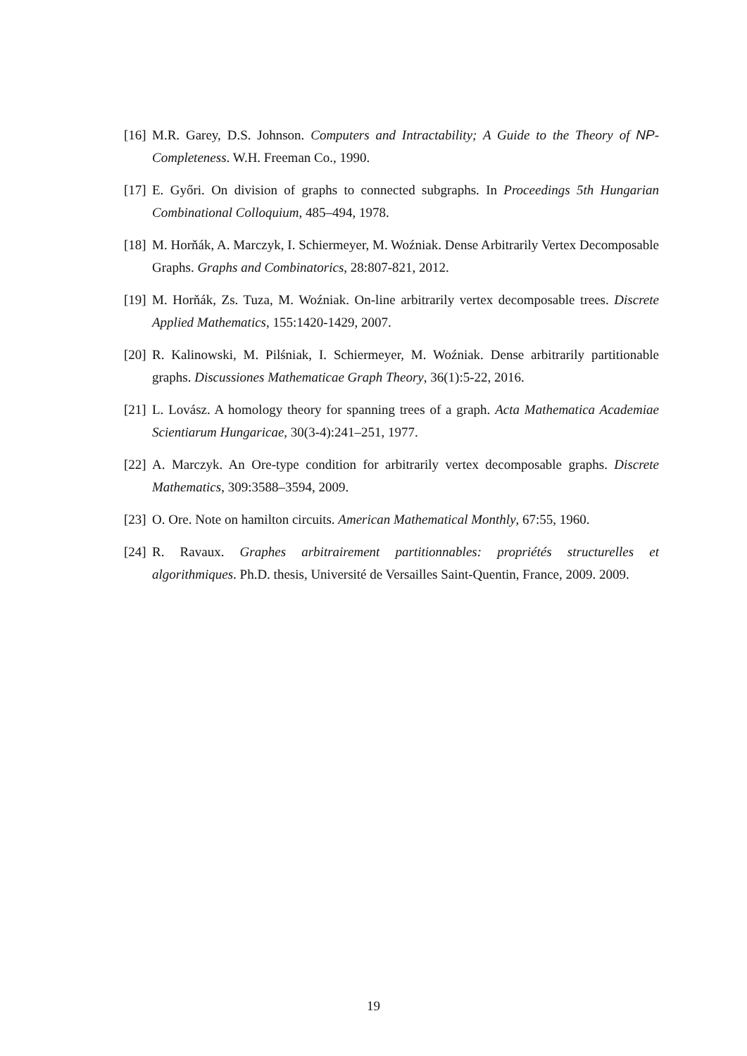[16] M.R. Garey, D.S. Johnson. Computers and Intractability; A Guide to the Theory of NP-Completeness. W.H. Freeman Co., 1990.
[17] E. Győri. On division of graphs to connected subgraphs. In Proceedings 5th Hungarian Combinational Colloquium, 485–494, 1978.
[18] M. Horňák, A. Marczyk, I. Schiermeyer, M. Woźniak. Dense Arbitrarily Vertex Decomposable Graphs. Graphs and Combinatorics, 28:807-821, 2012.
[19] M. Horňák, Zs. Tuza, M. Woźniak. On-line arbitrarily vertex decomposable trees. Discrete Applied Mathematics, 155:1420-1429, 2007.
[20] R. Kalinowski, M. Pilśniak, I. Schiermeyer, M. Woźniak. Dense arbitrarily partitionable graphs. Discussiones Mathematicae Graph Theory, 36(1):5-22, 2016.
[21] L. Lovász. A homology theory for spanning trees of a graph. Acta Mathematica Academiae Scientiarum Hungaricae, 30(3-4):241–251, 1977.
[22] A. Marczyk. An Ore-type condition for arbitrarily vertex decomposable graphs. Discrete Mathematics, 309:3588–3594, 2009.
[23] O. Ore. Note on hamilton circuits. American Mathematical Monthly, 67:55, 1960.
[24] R. Ravaux. Graphes arbitrairement partitionnables: propriétés structurelles et algorithmiques. Ph.D. thesis, Université de Versailles Saint-Quentin, France, 2009. 2009.
19